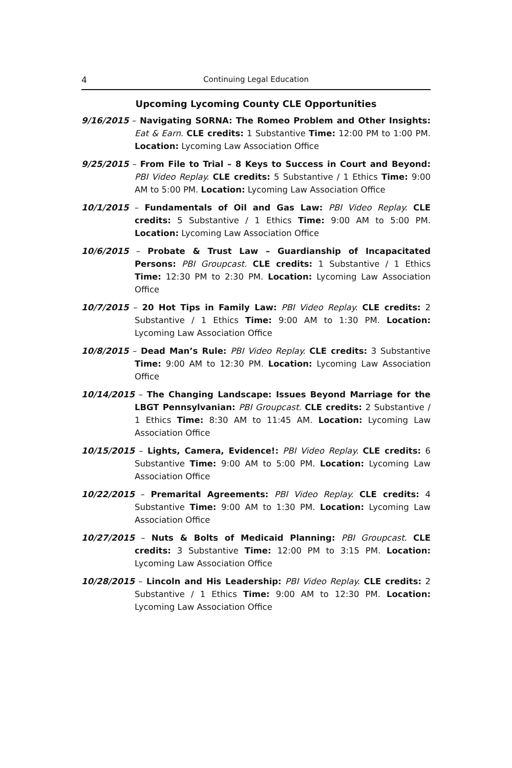4 Continuing Legal Education
Upcoming Lycoming County CLE Opportunities
9/16/2015 – Navigating SORNA: The Romeo Problem and Other Insights: Eat & Earn. CLE credits: 1 Substantive Time: 12:00 PM to 1:00 PM. Location: Lycoming Law Association Office
9/25/2015 – From File to Trial – 8 Keys to Success in Court and Beyond: PBI Video Replay. CLE credits: 5 Substantive / 1 Ethics Time: 9:00 AM to 5:00 PM. Location: Lycoming Law Association Office
10/1/2015 – Fundamentals of Oil and Gas Law: PBI Video Replay. CLE credits: 5 Substantive / 1 Ethics Time: 9:00 AM to 5:00 PM. Location: Lycoming Law Association Office
10/6/2015 – Probate & Trust Law – Guardianship of Incapacitated Persons: PBI Groupcast. CLE credits: 1 Substantive / 1 Ethics Time: 12:30 PM to 2:30 PM. Location: Lycoming Law Association Office
10/7/2015 – 20 Hot Tips in Family Law: PBI Video Replay. CLE credits: 2 Substantive / 1 Ethics Time: 9:00 AM to 1:30 PM. Location: Lycoming Law Association Office
10/8/2015 – Dead Man’s Rule: PBI Video Replay. CLE credits: 3 Substantive Time: 9:00 AM to 12:30 PM. Location: Lycoming Law Association Office
10/14/2015 – The Changing Landscape: Issues Beyond Marriage for the LBGT Pennsylvanian: PBI Groupcast. CLE credits: 2 Substantive / 1 Ethics Time: 8:30 AM to 11:45 AM. Location: Lycoming Law Association Office
10/15/2015 – Lights, Camera, Evidence!: PBI Video Replay. CLE credits: 6 Substantive Time: 9:00 AM to 5:00 PM. Location: Lycoming Law Association Office
10/22/2015 – Premarital Agreements: PBI Video Replay. CLE credits: 4 Substantive Time: 9:00 AM to 1:30 PM. Location: Lycoming Law Association Office
10/27/2015 – Nuts & Bolts of Medicaid Planning: PBI Groupcast. CLE credits: 3 Substantive Time: 12:00 PM to 3:15 PM. Location: Lycoming Law Association Office
10/28/2015 – Lincoln and His Leadership: PBI Video Replay. CLE credits: 2 Substantive / 1 Ethics Time: 9:00 AM to 12:30 PM. Location: Lycoming Law Association Office